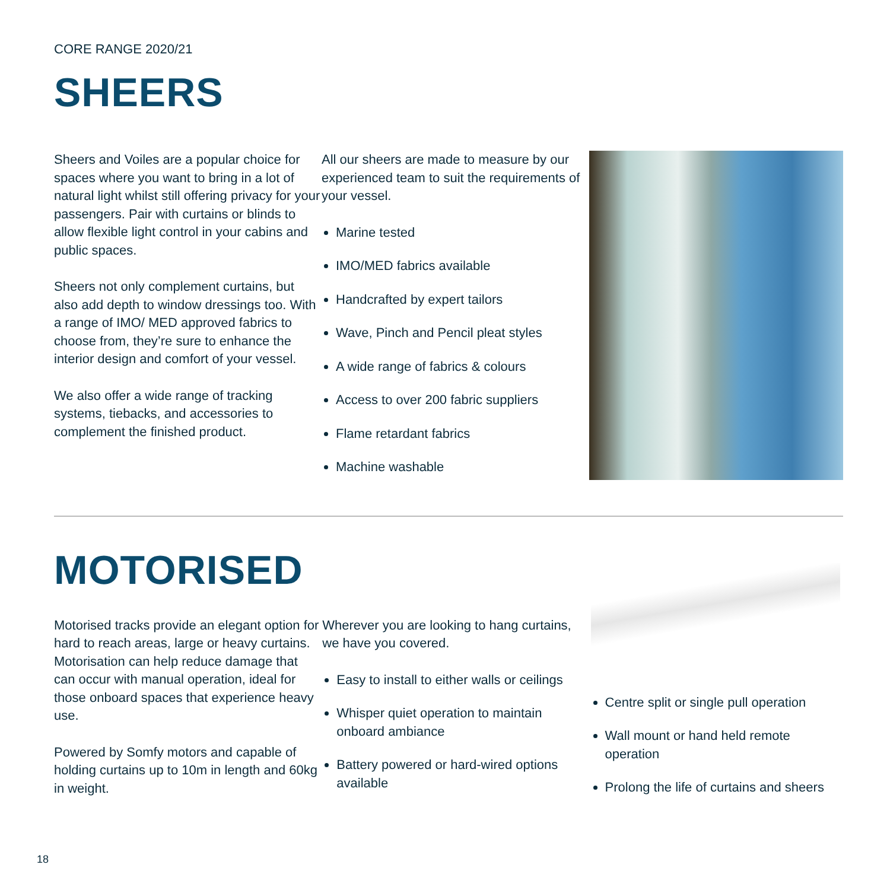CORE RANGE 2020/21
SHEERS
Sheers and Voiles are a popular choice for spaces where you want to bring in a lot of natural light whilst still offering privacy for your passengers. Pair with curtains or blinds to allow flexible light control in your cabins and public spaces.
Sheers not only complement curtains, but also add depth to window dressings too. With a range of IMO/ MED approved fabrics to choose from, they’re sure to enhance the interior design and comfort of your vessel.
We also offer a wide range of tracking systems, tiebacks, and accessories to complement the finished product.
All our sheers are made to measure by our experienced team to suit the requirements of your vessel.
Marine tested
IMO/MED fabrics available
Handcrafted by expert tailors
Wave, Pinch and Pencil pleat styles
A wide range of fabrics & colours
Access to over 200 fabric suppliers
Flame retardant fabrics
Machine washable
MOTORISED
Motorised tracks provide an elegant option for hard to reach areas, large or heavy curtains. Motorisation can help reduce damage that can occur with manual operation, ideal for those onboard spaces that experience heavy use.
Powered by Somfy motors and capable of holding curtains up to 10m in length and 60kg in weight.
Wherever you are looking to hang curtains, we have you covered.
Easy to install to either walls or ceilings
Whisper quiet operation to maintain onboard ambiance
Battery powered or hard-wired options available
Centre split or single pull operation
Wall mount or hand held remote operation
Prolong the life of curtains and sheers
18